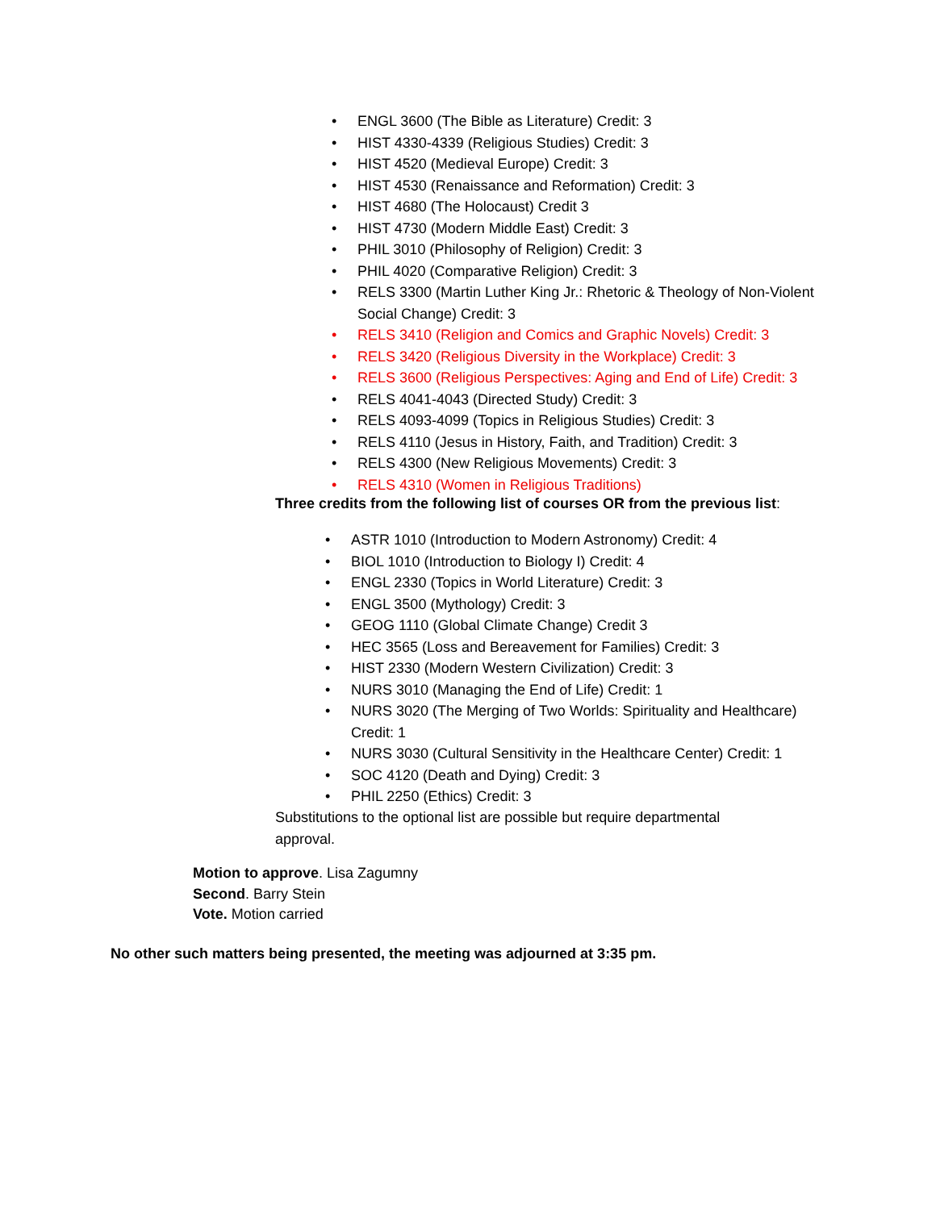• ENGL 3600 (The Bible as Literature) Credit: 3
• HIST 4330-4339 (Religious Studies) Credit: 3
• HIST 4520 (Medieval Europe) Credit: 3
• HIST 4530 (Renaissance and Reformation) Credit: 3
• HIST 4680 (The Holocaust) Credit 3
• HIST 4730 (Modern Middle East) Credit: 3
• PHIL 3010 (Philosophy of Religion) Credit: 3
• PHIL 4020 (Comparative Religion) Credit: 3
• RELS 3300 (Martin Luther King Jr.: Rhetoric & Theology of Non-Violent Social Change) Credit: 3
• RELS 3410 (Religion and Comics and Graphic Novels) Credit: 3
• RELS 3420 (Religious Diversity in the Workplace) Credit: 3
• RELS 3600 (Religious Perspectives: Aging and End of Life) Credit: 3
• RELS 4041-4043 (Directed Study) Credit: 3
• RELS 4093-4099 (Topics in Religious Studies) Credit: 3
• RELS 4110 (Jesus in History, Faith, and Tradition) Credit: 3
• RELS 4300 (New Religious Movements) Credit: 3
• RELS 4310 (Women in Religious Traditions)
Three credits from the following list of courses OR from the previous list:
• ASTR 1010 (Introduction to Modern Astronomy) Credit: 4
• BIOL 1010 (Introduction to Biology I) Credit: 4
• ENGL 2330 (Topics in World Literature) Credit: 3
• ENGL 3500 (Mythology) Credit: 3
• GEOG 1110 (Global Climate Change) Credit 3
• HEC 3565 (Loss and Bereavement for Families) Credit: 3
• HIST 2330 (Modern Western Civilization) Credit: 3
• NURS 3010 (Managing the End of Life) Credit: 1
• NURS 3020 (The Merging of Two Worlds: Spirituality and Healthcare) Credit: 1
• NURS 3030 (Cultural Sensitivity in the Healthcare Center) Credit: 1
• SOC 4120 (Death and Dying) Credit: 3
• PHIL 2250 (Ethics) Credit: 3
Substitutions to the optional list are possible but require departmental approval.
Motion to approve. Lisa Zagumny
Second. Barry Stein
Vote. Motion carried
No other such matters being presented, the meeting was adjourned at 3:35 pm.